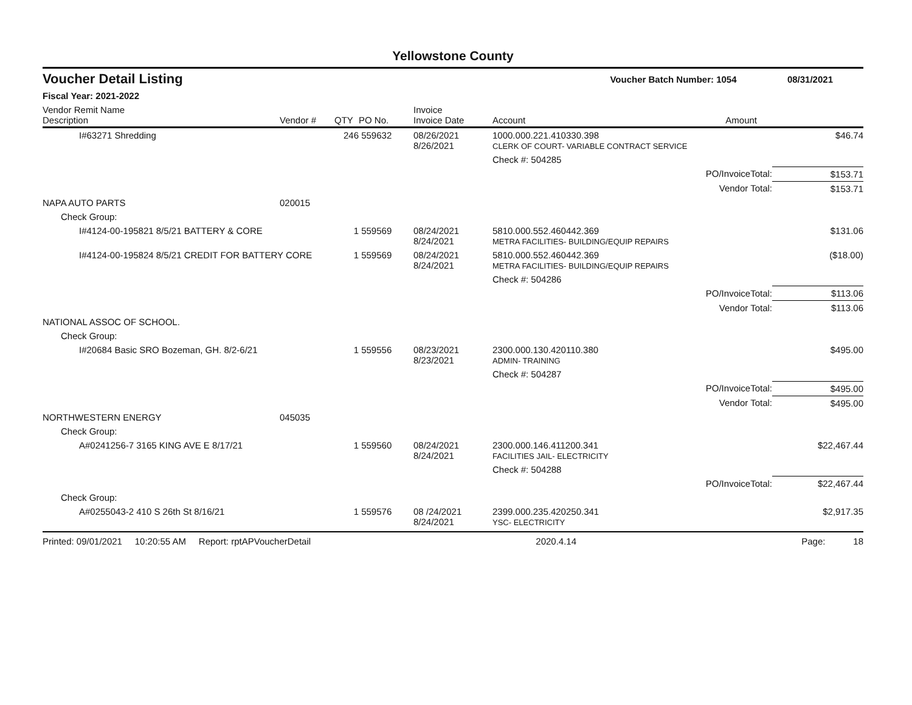Yellowstone County
Voucher Detail Listing Voucher Batch Number: 1054 08/31/2021
Fiscal Year: 2021-2022
| Vendor Remit Name Description | Vendor # | QTY | PO No. | Invoice Invoice Date | Account | Amount | |
| --- | --- | --- | --- | --- | --- | --- | --- |
| I#63271 Shredding | | 246 | 559632 | 08/26/2021 8/26/2021 | 1000.000.221.410330.398 CLERK OF COURT- VARIABLE CONTRACT SERVICE | | $46.74 |
| | | | | | Check #: 504285 | | |
| | | | | | PO/InvoiceTotal: | | $153.71 |
| | | | | | Vendor Total: | | $153.71 |
| NAPA AUTO PARTS | 020015 | | | | | | |
| Check Group: | | | | | | | |
| I#4124-00-195821 8/5/21 BATTERY & CORE | | 1 | 559569 | 08/24/2021 8/24/2021 | 5810.000.552.460442.369 METRA FACILITIES- BUILDING/EQUIP REPAIRS | | $131.06 |
| I#4124-00-195824 8/5/21 CREDIT FOR BATTERY CORE | | 1 | 559569 | 08/24/2021 8/24/2021 | 5810.000.552.460442.369 METRA FACILITIES- BUILDING/EQUIP REPAIRS | | ($18.00) |
| | | | | | Check #: 504286 | | |
| | | | | | PO/InvoiceTotal: | | $113.06 |
| | | | | | Vendor Total: | | $113.06 |
| NATIONAL ASSOC OF SCHOOL. | | | | | | | |
| Check Group: | | | | | | | |
| I#20684 Basic SRO Bozeman, GH. 8/2-6/21 | | 1 | 559556 | 08/23/2021 8/23/2021 | 2300.000.130.420110.380 ADMIN- TRAINING | | $495.00 |
| | | | | | Check #: 504287 | | |
| | | | | | PO/InvoiceTotal: | | $495.00 |
| | | | | | Vendor Total: | | $495.00 |
| NORTHWESTERN ENERGY | 045035 | | | | | | |
| Check Group: | | | | | | | |
| A#0241256-7 3165 KING AVE E 8/17/21 | | 1 | 559560 | 08/24/2021 8/24/2021 | 2300.000.146.411200.341 FACILITIES JAIL- ELECTRICITY | | $22,467.44 |
| | | | | | Check #: 504288 | | |
| | | | | | PO/InvoiceTotal: | | $22,467.44 |
| Check Group: | | | | | | | |
| A#0255043-2 410 S 26th St 8/16/21 | | 1 | 559576 | 08 /24/2021 8/24/2021 | 2399.000.235.420250.341 YSC- ELECTRICITY | | $2,917.35 |
Printed: 09/01/2021 10:20:55 AM Report: rptAPVoucherDetail 2020.4.14 Page: 18